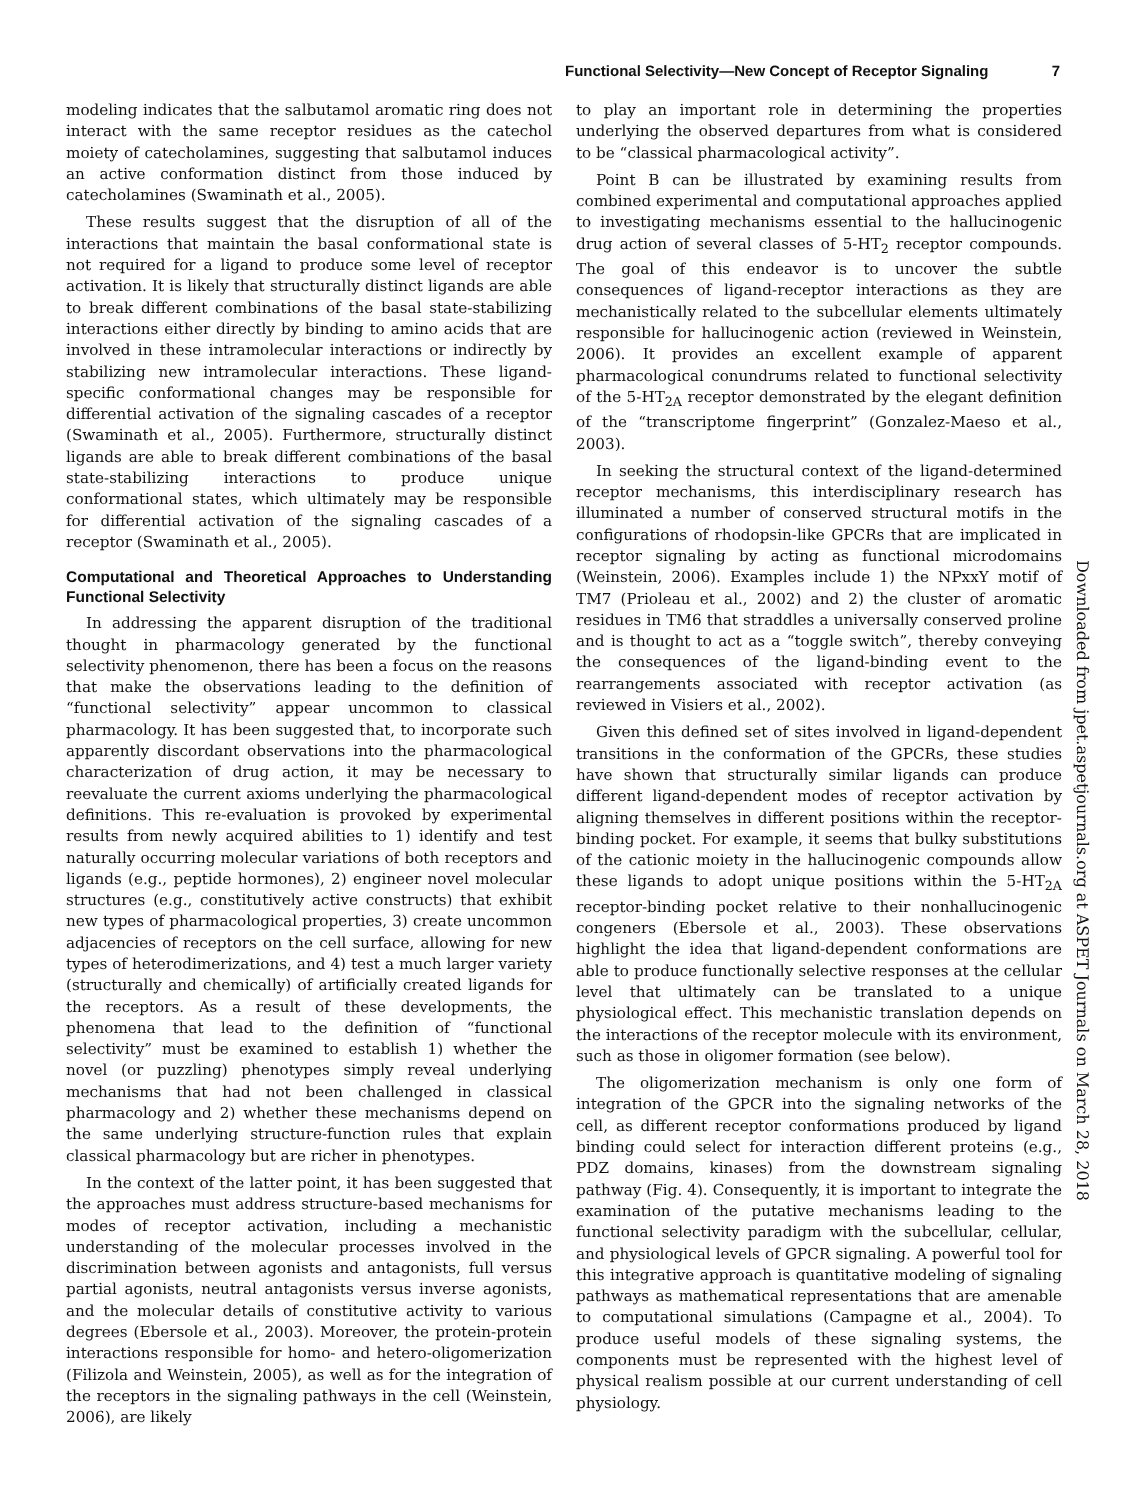Functional Selectivity—New Concept of Receptor Signaling 7
Downloaded from jpet.aspetjournals.org at ASPET Journals on March 28, 2018
modeling indicates that the salbutamol aromatic ring does not interact with the same receptor residues as the catechol moiety of catecholamines, suggesting that salbutamol induces an active conformation distinct from those induced by catecholamines (Swaminath et al., 2005).
These results suggest that the disruption of all of the interactions that maintain the basal conformational state is not required for a ligand to produce some level of receptor activation. It is likely that structurally distinct ligands are able to break different combinations of the basal state-stabilizing interactions either directly by binding to amino acids that are involved in these intramolecular interactions or indirectly by stabilizing new intramolecular interactions. These ligand-specific conformational changes may be responsible for differential activation of the signaling cascades of a receptor (Swaminath et al., 2005). Furthermore, structurally distinct ligands are able to break different combinations of the basal state-stabilizing interactions to produce unique conformational states, which ultimately may be responsible for differential activation of the signaling cascades of a receptor (Swaminath et al., 2005).
Computational and Theoretical Approaches to Understanding Functional Selectivity
In addressing the apparent disruption of the traditional thought in pharmacology generated by the functional selectivity phenomenon, there has been a focus on the reasons that make the observations leading to the definition of “functional selectivity” appear uncommon to classical pharmacology. It has been suggested that, to incorporate such apparently discordant observations into the pharmacological characterization of drug action, it may be necessary to reevaluate the current axioms underlying the pharmacological definitions. This re-evaluation is provoked by experimental results from newly acquired abilities to 1) identify and test naturally occurring molecular variations of both receptors and ligands (e.g., peptide hormones), 2) engineer novel molecular structures (e.g., constitutively active constructs) that exhibit new types of pharmacological properties, 3) create uncommon adjacencies of receptors on the cell surface, allowing for new types of heterodimerizations, and 4) test a much larger variety (structurally and chemically) of artificially created ligands for the receptors. As a result of these developments, the phenomena that lead to the definition of “functional selectivity” must be examined to establish 1) whether the novel (or puzzling) phenotypes simply reveal underlying mechanisms that had not been challenged in classical pharmacology and 2) whether these mechanisms depend on the same underlying structure-function rules that explain classical pharmacology but are richer in phenotypes.
In the context of the latter point, it has been suggested that the approaches must address structure-based mechanisms for modes of receptor activation, including a mechanistic understanding of the molecular processes involved in the discrimination between agonists and antagonists, full versus partial agonists, neutral antagonists versus inverse agonists, and the molecular details of constitutive activity to various degrees (Ebersole et al., 2003). Moreover, the protein-protein interactions responsible for homo- and hetero-oligomerization (Filizola and Weinstein, 2005), as well as for the integration of the receptors in the signaling pathways in the cell (Weinstein, 2006), are likely
to play an important role in determining the properties underlying the observed departures from what is considered to be “classical pharmacological activity”.
Point B can be illustrated by examining results from combined experimental and computational approaches applied to investigating mechanisms essential to the hallucinogenic drug action of several classes of 5-HT<sub>2</sub> receptor compounds. The goal of this endeavor is to uncover the subtle consequences of ligand-receptor interactions as they are mechanistically related to the subcellular elements ultimately responsible for hallucinogenic action (reviewed in Weinstein, 2006). It provides an excellent example of apparent pharmacological conundrums related to functional selectivity of the 5-HT<sub>2A</sub> receptor demonstrated by the elegant definition of the “transcriptome fingerprint” (Gonzalez-Maeso et al., 2003).
In seeking the structural context of the ligand-determined receptor mechanisms, this interdisciplinary research has illuminated a number of conserved structural motifs in the configurations of rhodopsin-like GPCRs that are implicated in receptor signaling by acting as functional microdomains (Weinstein, 2006). Examples include 1) the NPxxY motif of TM7 (Prioleau et al., 2002) and 2) the cluster of aromatic residues in TM6 that straddles a universally conserved proline and is thought to act as a “toggle switch”, thereby conveying the consequences of the ligand-binding event to the rearrangements associated with receptor activation (as reviewed in Visiers et al., 2002).
Given this defined set of sites involved in ligand-dependent transitions in the conformation of the GPCRs, these studies have shown that structurally similar ligands can produce different ligand-dependent modes of receptor activation by aligning themselves in different positions within the receptor-binding pocket. For example, it seems that bulky substitutions of the cationic moiety in the hallucinogenic compounds allow these ligands to adopt unique positions within the 5-HT<sub>2A</sub> receptor-binding pocket relative to their nonhallucinogenic congeners (Ebersole et al., 2003). These observations highlight the idea that ligand-dependent conformations are able to produce functionally selective responses at the cellular level that ultimately can be translated to a unique physiological effect. This mechanistic translation depends on the interactions of the receptor molecule with its environment, such as those in oligomer formation (see below).
The oligomerization mechanism is only one form of integration of the GPCR into the signaling networks of the cell, as different receptor conformations produced by ligand binding could select for interaction different proteins (e.g., PDZ domains, kinases) from the downstream signaling pathway (Fig. 4). Consequently, it is important to integrate the examination of the putative mechanisms leading to the functional selectivity paradigm with the subcellular, cellular, and physiological levels of GPCR signaling. A powerful tool for this integrative approach is quantitative modeling of signaling pathways as mathematical representations that are amenable to computational simulations (Campagne et al., 2004). To produce useful models of these signaling systems, the components must be represented with the highest level of physical realism possible at our current understanding of cell physiology.